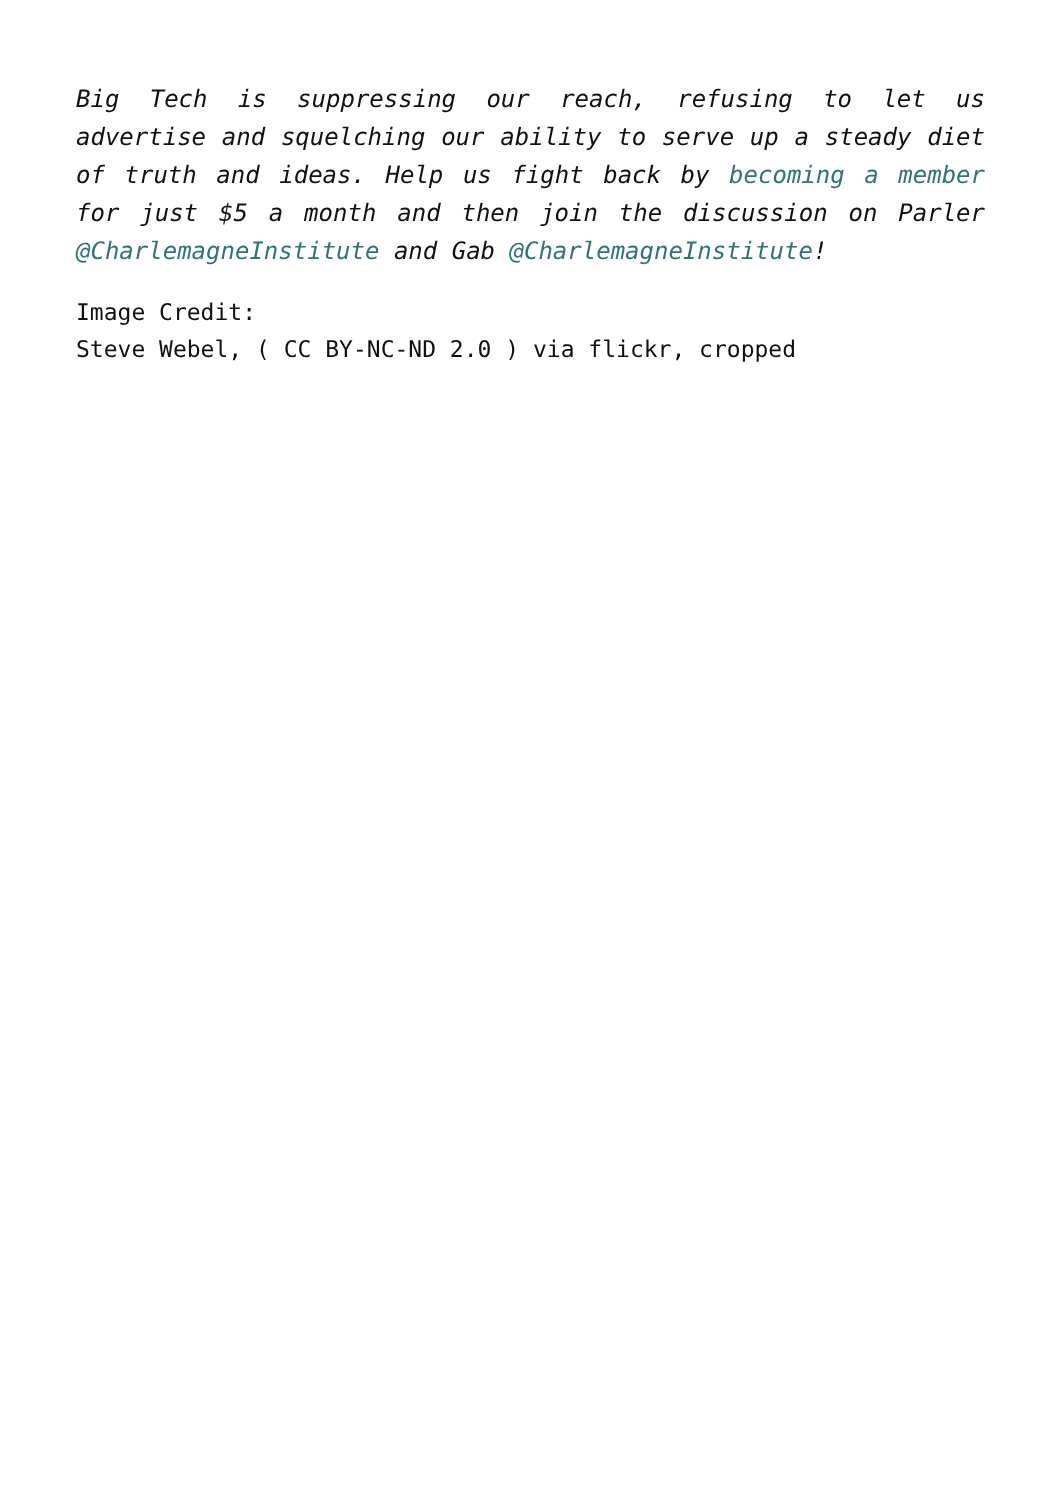Big Tech is suppressing our reach, refusing to let us advertise and squelching our ability to serve up a steady diet of truth and ideas. Help us fight back by becoming a member for just $5 a month and then join the discussion on Parler @CharlemagneInstitute and Gab @CharlemagneInstitute!
Image Credit:
Steve Webel, ( CC BY-NC-ND 2.0 ) via flickr, cropped